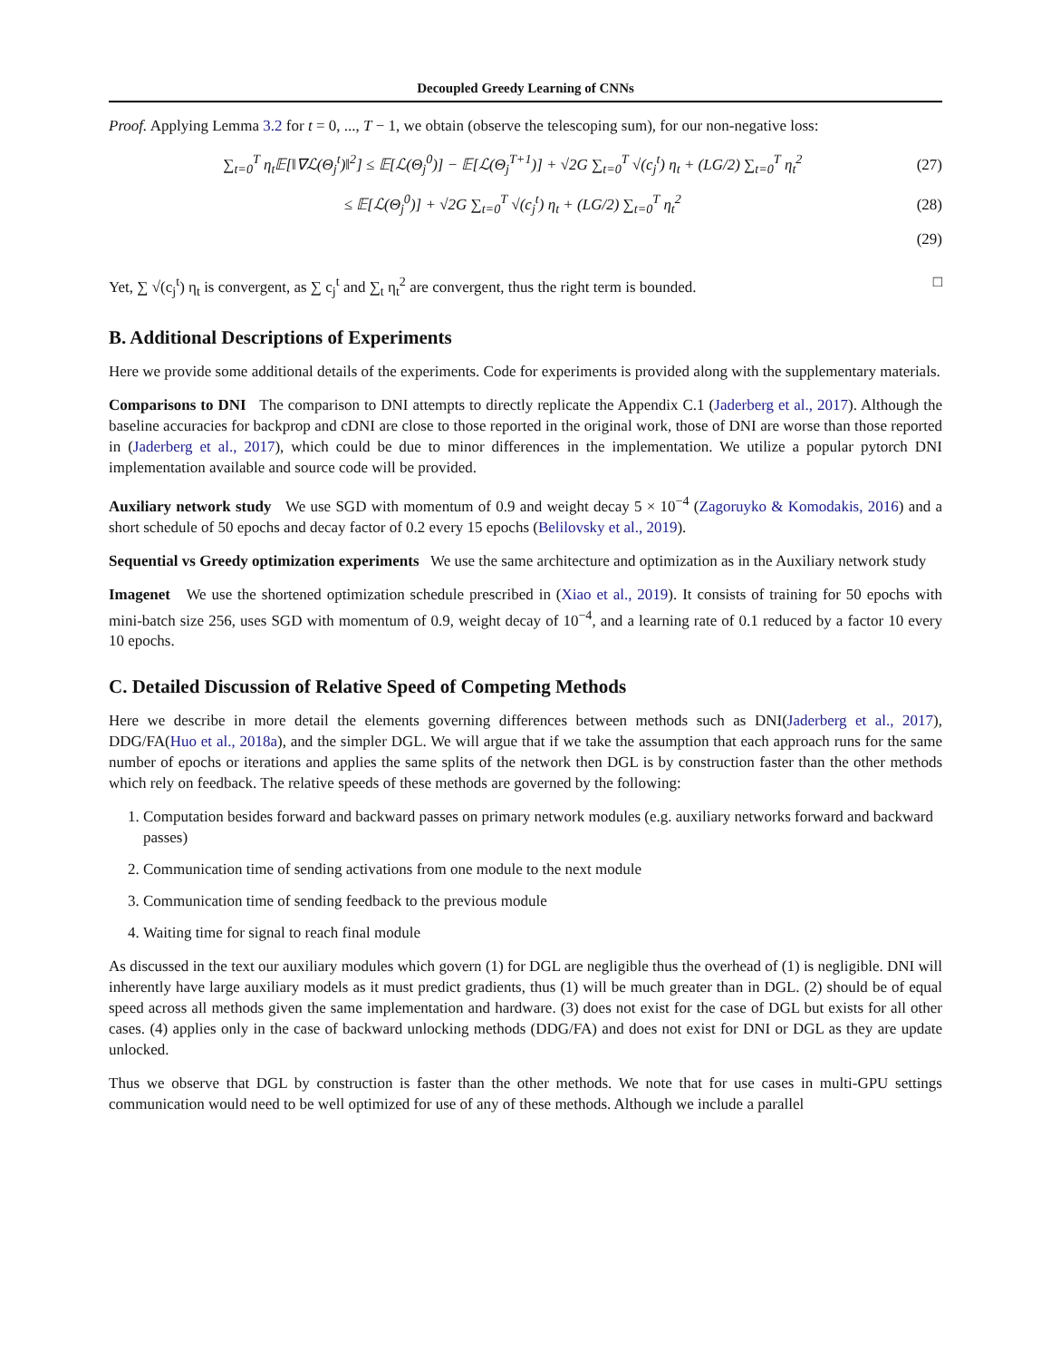Decoupled Greedy Learning of CNNs
Proof. Applying Lemma 3.2 for t = 0, ..., T − 1, we obtain (observe the telescoping sum), for our non-negative loss:
∑<sub>t=0</sub><sup>T</sup> η<sub>t</sub>𝔼[‖∇ℒ(Θ<sub>j</sub><sup>t</sup>)‖<sup>2</sup>] ≤ 𝔼[ℒ(Θ<sub>j</sub><sup>0</sup>)] − 𝔼[ℒ(Θ<sub>j</sub><sup>T+1</sup>)] + √2G ∑<sub>t=0</sub><sup>T</sup> √(c<sub>j</sub><sup>t</sup>) η<sub>t</sub> + (LG/2) ∑<sub>t=0</sub><sup>T</sup> η<sub>t</sub><sup>2</sup> (27)
≤ 𝔼[ℒ(Θ<sub>j</sub><sup>0</sup>)] + √2G ∑<sub>t=0</sub><sup>T</sup> √(c<sub>j</sub><sup>t</sup>) η<sub>t</sub> + (LG/2) ∑<sub>t=0</sub><sup>T</sup> η<sub>t</sub><sup>2</sup> (28)
(29)
Yet, ∑ √(c<sub>j</sub><sup>t</sup>) η<sub>t</sub> is convergent, as ∑ c<sub>j</sub><sup>t</sup> and ∑<sub>t</sub> η<sub>t</sub><sup>2</sup> are convergent, thus the right term is bounded. □
B. Additional Descriptions of Experiments
Here we provide some additional details of the experiments. Code for experiments is provided along with the supplementary materials.
Comparisons to DNI The comparison to DNI attempts to directly replicate the Appendix C.1 (Jaderberg et al., 2017). Although the baseline accuracies for backprop and cDNI are close to those reported in the original work, those of DNI are worse than those reported in (Jaderberg et al., 2017), which could be due to minor differences in the implementation. We utilize a popular pytorch DNI implementation available and source code will be provided.
Auxiliary network study We use SGD with momentum of 0.9 and weight decay 5 × 10<sup>−4</sup> (Zagoruyko & Komodakis, 2016) and a short schedule of 50 epochs and decay factor of 0.2 every 15 epochs (Belilovsky et al., 2019).
Sequential vs Greedy optimization experiments We use the same architecture and optimization as in the Auxiliary network study
Imagenet We use the shortened optimization schedule prescribed in (Xiao et al., 2019). It consists of training for 50 epochs with mini-batch size 256, uses SGD with momentum of 0.9, weight decay of 10<sup>−4</sup>, and a learning rate of 0.1 reduced by a factor 10 every 10 epochs.
C. Detailed Discussion of Relative Speed of Competing Methods
Here we describe in more detail the elements governing differences between methods such as DNI(Jaderberg et al., 2017), DDG/FA(Huo et al., 2018a), and the simpler DGL. We will argue that if we take the assumption that each approach runs for the same number of epochs or iterations and applies the same splits of the network then DGL is by construction faster than the other methods which rely on feedback. The relative speeds of these methods are governed by the following:
1. Computation besides forward and backward passes on primary network modules (e.g. auxiliary networks forward and backward passes)
2. Communication time of sending activations from one module to the next module
3. Communication time of sending feedback to the previous module
4. Waiting time for signal to reach final module
As discussed in the text our auxiliary modules which govern (1) for DGL are negligible thus the overhead of (1) is negligible. DNI will inherently have large auxiliary models as it must predict gradients, thus (1) will be much greater than in DGL. (2) should be of equal speed across all methods given the same implementation and hardware. (3) does not exist for the case of DGL but exists for all other cases. (4) applies only in the case of backward unlocking methods (DDG/FA) and does not exist for DNI or DGL as they are update unlocked.
Thus we observe that DGL by construction is faster than the other methods. We note that for use cases in multi-GPU settings communication would need to be well optimized for use of any of these methods. Although we include a parallel